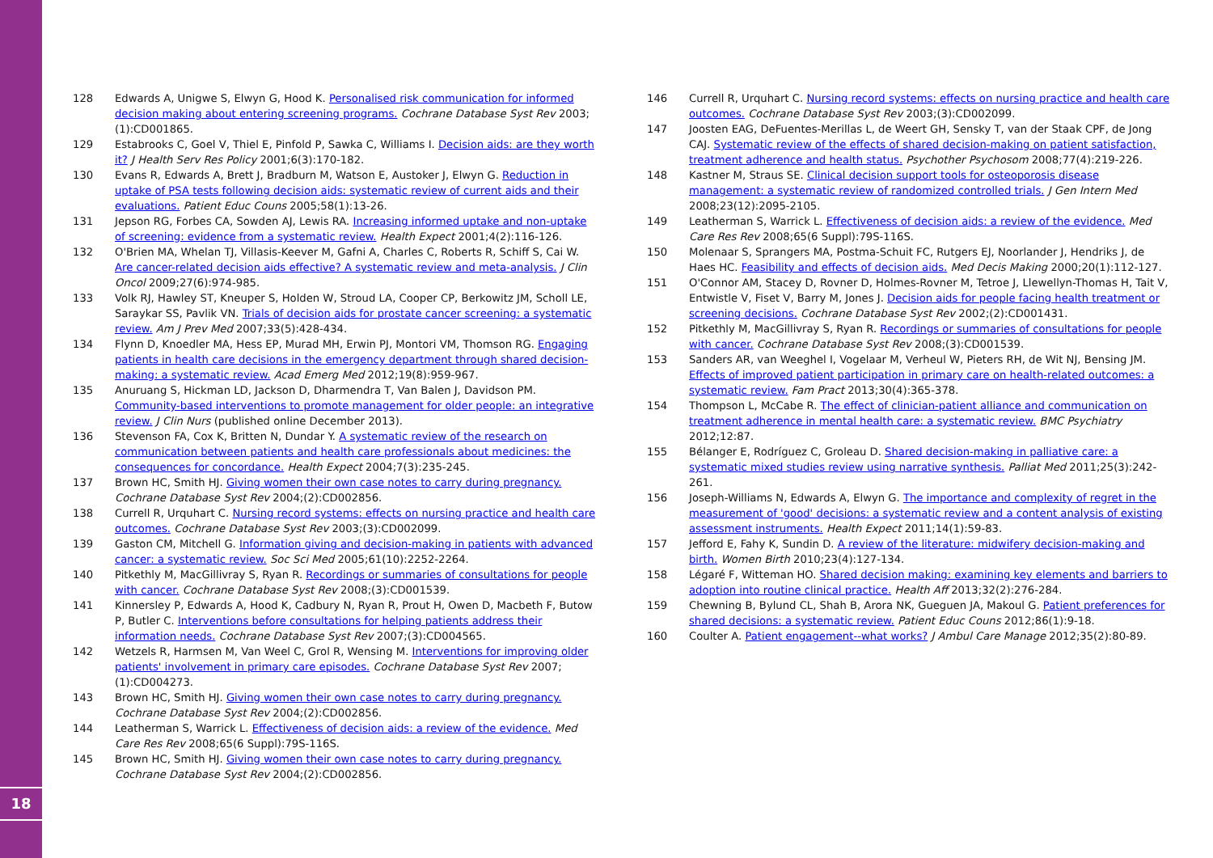18
128 Edwards A, Unigwe S, Elwyn G, Hood K. Personalised risk communication for informed decision making about entering screening programs. Cochrane Database Syst Rev 2003;(1):CD001865.
129 Estabrooks C, Goel V, Thiel E, Pinfold P, Sawka C, Williams I. Decision aids: are they worth it? J Health Serv Res Policy 2001;6(3):170-182.
130 Evans R, Edwards A, Brett J, Bradburn M, Watson E, Austoker J, Elwyn G. Reduction in uptake of PSA tests following decision aids: systematic review of current aids and their evaluations. Patient Educ Couns 2005;58(1):13-26.
131 Jepson RG, Forbes CA, Sowden AJ, Lewis RA. Increasing informed uptake and non-uptake of screening: evidence from a systematic review. Health Expect 2001;4(2):116-126.
132 O'Brien MA, Whelan TJ, Villasis-Keever M, Gafni A, Charles C, Roberts R, Schiff S, Cai W. Are cancer-related decision aids effective? A systematic review and meta-analysis. J Clin Oncol 2009;27(6):974-985.
133 Volk RJ, Hawley ST, Kneuper S, Holden W, Stroud LA, Cooper CP, Berkowitz JM, Scholl LE, Saraykar SS, Pavlik VN. Trials of decision aids for prostate cancer screening: a systematic review. Am J Prev Med 2007;33(5):428-434.
134 Flynn D, Knoedler MA, Hess EP, Murad MH, Erwin PJ, Montori VM, Thomson RG. Engaging patients in health care decisions in the emergency department through shared decision-making: a systematic review. Acad Emerg Med 2012;19(8):959-967.
135 Anuruang S, Hickman LD, Jackson D, Dharmendra T, Van Balen J, Davidson PM. Community-based interventions to promote management for older people: an integrative review. J Clin Nurs (published online December 2013).
136 Stevenson FA, Cox K, Britten N, Dundar Y. A systematic review of the research on communication between patients and health care professionals about medicines: the consequences for concordance. Health Expect 2004;7(3):235-245.
137 Brown HC, Smith HJ. Giving women their own case notes to carry during pregnancy. Cochrane Database Syst Rev 2004;(2):CD002856.
138 Currell R, Urquhart C. Nursing record systems: effects on nursing practice and health care outcomes. Cochrane Database Syst Rev 2003;(3):CD002099.
139 Gaston CM, Mitchell G. Information giving and decision-making in patients with advanced cancer: a systematic review. Soc Sci Med 2005;61(10):2252-2264.
140 Pitkethly M, MacGillivray S, Ryan R. Recordings or summaries of consultations for people with cancer. Cochrane Database Syst Rev 2008;(3):CD001539.
141 Kinnersley P, Edwards A, Hood K, Cadbury N, Ryan R, Prout H, Owen D, Macbeth F, Butow P, Butler C. Interventions before consultations for helping patients address their information needs. Cochrane Database Syst Rev 2007;(3):CD004565.
142 Wetzels R, Harmsen M, Van Weel C, Grol R, Wensing M. Interventions for improving older patients' involvement in primary care episodes. Cochrane Database Syst Rev 2007;(1):CD004273.
143 Brown HC, Smith HJ. Giving women their own case notes to carry during pregnancy. Cochrane Database Syst Rev 2004;(2):CD002856.
144 Leatherman S, Warrick L. Effectiveness of decision aids: a review of the evidence. Med Care Res Rev 2008;65(6 Suppl):79S-116S.
145 Brown HC, Smith HJ. Giving women their own case notes to carry during pregnancy. Cochrane Database Syst Rev 2004;(2):CD002856.
146 Currell R, Urquhart C. Nursing record systems: effects on nursing practice and health care outcomes. Cochrane Database Syst Rev 2003;(3):CD002099.
147 Joosten EAG, DeFuentes-Merillas L, de Weert GH, Sensky T, van der Staak CPF, de Jong CAJ. Systematic review of the effects of shared decision-making on patient satisfaction, treatment adherence and health status. Psychother Psychosom 2008;77(4):219-226.
148 Kastner M, Straus SE. Clinical decision support tools for osteoporosis disease management: a systematic review of randomized controlled trials. J Gen Intern Med 2008;23(12):2095-2105.
149 Leatherman S, Warrick L. Effectiveness of decision aids: a review of the evidence. Med Care Res Rev 2008;65(6 Suppl):79S-116S.
150 Molenaar S, Sprangers MA, Postma-Schuit FC, Rutgers EJ, Noorlander J, Hendriks J, de Haes HC. Feasibility and effects of decision aids. Med Decis Making 2000;20(1):112-127.
151 O'Connor AM, Stacey D, Rovner D, Holmes-Rovner M, Tetroe J, Llewellyn-Thomas H, Tait V, Entwistle V, Fiset V, Barry M, Jones J. Decision aids for people facing health treatment or screening decisions. Cochrane Database Syst Rev 2002;(2):CD001431.
152 Pitkethly M, MacGillivray S, Ryan R. Recordings or summaries of consultations for people with cancer. Cochrane Database Syst Rev 2008;(3):CD001539.
153 Sanders AR, van Weeghel I, Vogelaar M, Verheul W, Pieters RH, de Wit NJ, Bensing JM. Effects of improved patient participation in primary care on health-related outcomes: a systematic review. Fam Pract 2013;30(4):365-378.
154 Thompson L, McCabe R. The effect of clinician-patient alliance and communication on treatment adherence in mental health care: a systematic review. BMC Psychiatry 2012;12:87.
155 Bélanger E, Rodríguez C, Groleau D. Shared decision-making in palliative care: a systematic mixed studies review using narrative synthesis. Palliat Med 2011;25(3):242-261.
156 Joseph-Williams N, Edwards A, Elwyn G. The importance and complexity of regret in the measurement of 'good' decisions: a systematic review and a content analysis of existing assessment instruments. Health Expect 2011;14(1):59-83.
157 Jefford E, Fahy K, Sundin D. A review of the literature: midwifery decision-making and birth. Women Birth 2010;23(4):127-134.
158 Légaré F, Witteman HO. Shared decision making: examining key elements and barriers to adoption into routine clinical practice. Health Aff 2013;32(2):276-284.
159 Chewning B, Bylund CL, Shah B, Arora NK, Gueguen JA, Makoul G. Patient preferences for shared decisions: a systematic review. Patient Educ Couns 2012;86(1):9-18.
160 Coulter A. Patient engagement--what works? J Ambul Care Manage 2012;35(2):80-89.